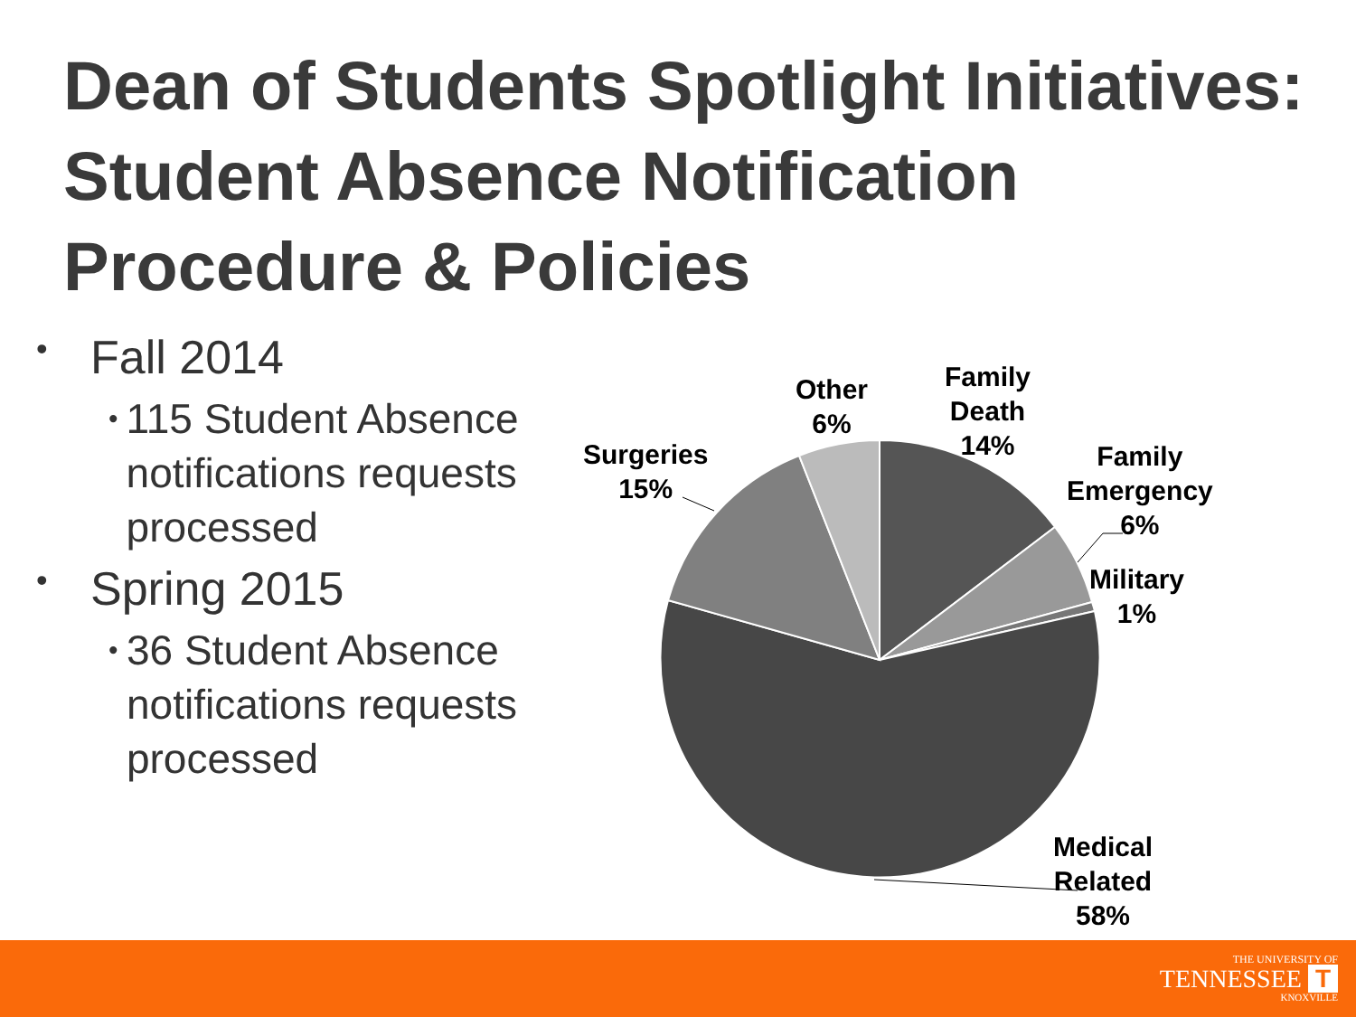Dean of Students Spotlight Initiatives: Student Absence Notification Procedure & Policies
• Fall 2014
• 115 Student Absence notifications requests processed
• Spring 2015
• 36 Student Absence notifications requests processed
Other
6%
Family
Death
14%
Family
Emergency
6%
Military
1%
Surgeries
15%
Medical
Related
58%
THE UNIVERSITY OF
TENNESSEE T
KNOXVILLE